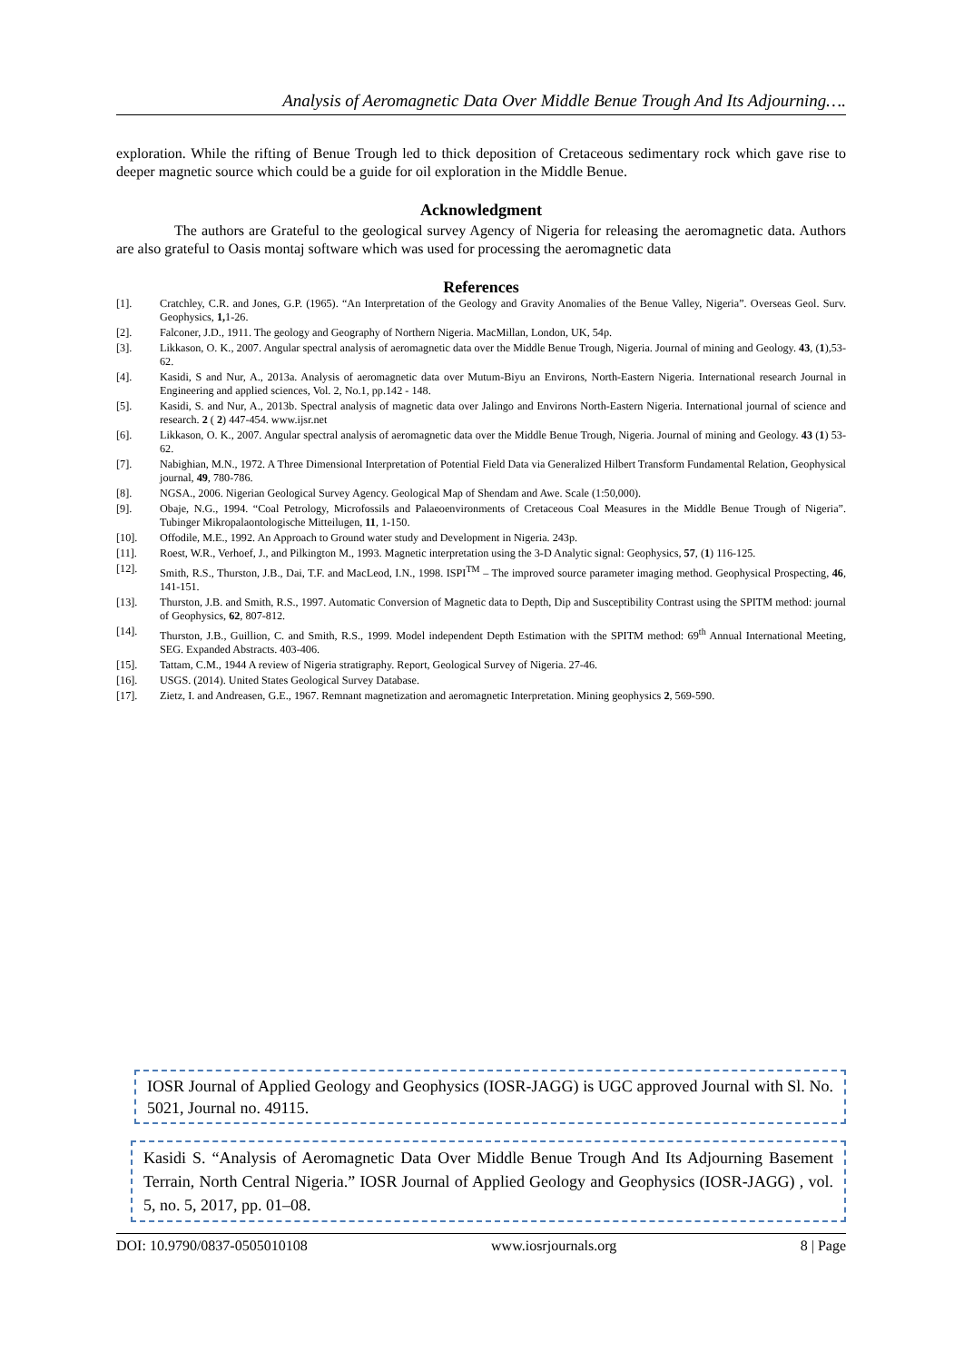Analysis of Aeromagnetic Data Over Middle Benue Trough And Its Adjourning….
exploration. While the rifting of Benue Trough led to thick deposition of Cretaceous sedimentary rock which gave rise to deeper magnetic source which could be a guide for oil exploration in the Middle Benue.
Acknowledgment
The authors are Grateful to the geological survey Agency of Nigeria for releasing the aeromagnetic data. Authors are also grateful to Oasis montaj software which was used for processing the aeromagnetic data
References
[1]. Cratchley, C.R. and Jones, G.P. (1965). “An Interpretation of the Geology and Gravity Anomalies of the Benue Valley, Nigeria”. Overseas Geol. Surv. Geophysics, 1, 1-26.
[2]. Falconer, J.D., 1911. The geology and Geography of Northern Nigeria. MacMillan, London, UK, 54p.
[3]. Likkason, O. K., 2007. Angular spectral analysis of aeromagnetic data over the Middle Benue Trough, Nigeria. Journal of mining and Geology. 43, (1),53- 62.
[4]. Kasidi, S and Nur, A., 2013a. Analysis of aeromagnetic data over Mutum-Biyu an Environs, North-Eastern Nigeria. International research Journal in Engineering and applied sciences, Vol. 2, No.1, pp.142 - 148.
[5]. Kasidi, S. and Nur, A., 2013b. Spectral analysis of magnetic data over Jalingo and Environs North-Eastern Nigeria. International journal of science and research. 2 ( 2) 447-454. www.ijsr.net
[6]. Likkason, O. K., 2007. Angular spectral analysis of aeromagnetic data over the Middle Benue Trough, Nigeria. Journal of mining and Geology. 43 (1) 53-62.
[7]. Nabighian, M.N., 1972. A Three Dimensional Interpretation of Potential Field Data via Generalized Hilbert Transform Fundamental Relation, Geophysical journal, 49, 780-786.
[8]. NGSA., 2006. Nigerian Geological Survey Agency. Geological Map of Shendam and Awe. Scale (1:50,000).
[9]. Obaje, N.G., 1994. “Coal Petrology, Microfossils and Palaeoenvironments of Cretaceous Coal Measures in the Middle Benue Trough of Nigeria”. Tubinger Mikropalaontologische Mitteilugen, 11, 1-150.
[10]. Offodile, M.E., 1992. An Approach to Ground water study and Development in Nigeria. 243p.
[11]. Roest, W.R., Verhoef, J., and Pilkington M., 1993. Magnetic interpretation using the 3-D Analytic signal: Geophysics, 57, (1) 116-125.
[12]. Smith, R.S., Thurston, J.B., Dai, T.F. and MacLeod, I.N., 1998. ISPI<sup>TM</sup> – The improved source parameter imaging method. Geophysical Prospecting, 46, 141-151.
[13]. Thurston, J.B. and Smith, R.S., 1997. Automatic Conversion of Magnetic data to Depth, Dip and Susceptibility Contrast using the SPITM method: journal of Geophysics, 62, 807-812.
[14]. Thurston, J.B., Guillion, C. and Smith, R.S., 1999. Model independent Depth Estimation with the SPITM method: 69<sup>th</sup> Annual International Meeting, SEG. Expanded Abstracts. 403-406.
[15]. Tattam, C.M., 1944 A review of Nigeria stratigraphy. Report, Geological Survey of Nigeria. 27-46.
[16]. USGS. (2014). United States Geological Survey Database.
[17]. Zietz, I. and Andreasen, G.E., 1967. Remnant magnetization and aeromagnetic Interpretation. Mining geophysics 2, 569-590.
IOSR Journal of Applied Geology and Geophysics (IOSR-JAGG) is UGC approved Journal with Sl. No. 5021, Journal no. 49115.
Kasidi S. “Analysis of Aeromagnetic Data Over Middle Benue Trough And Its Adjourning Basement Terrain, North Central Nigeria.” IOSR Journal of Applied Geology and Geophysics (IOSR-JAGG) , vol. 5, no. 5, 2017, pp. 01–08.
DOI: 10.9790/0837-0505010108 www.iosrjournals.org 8 | Page